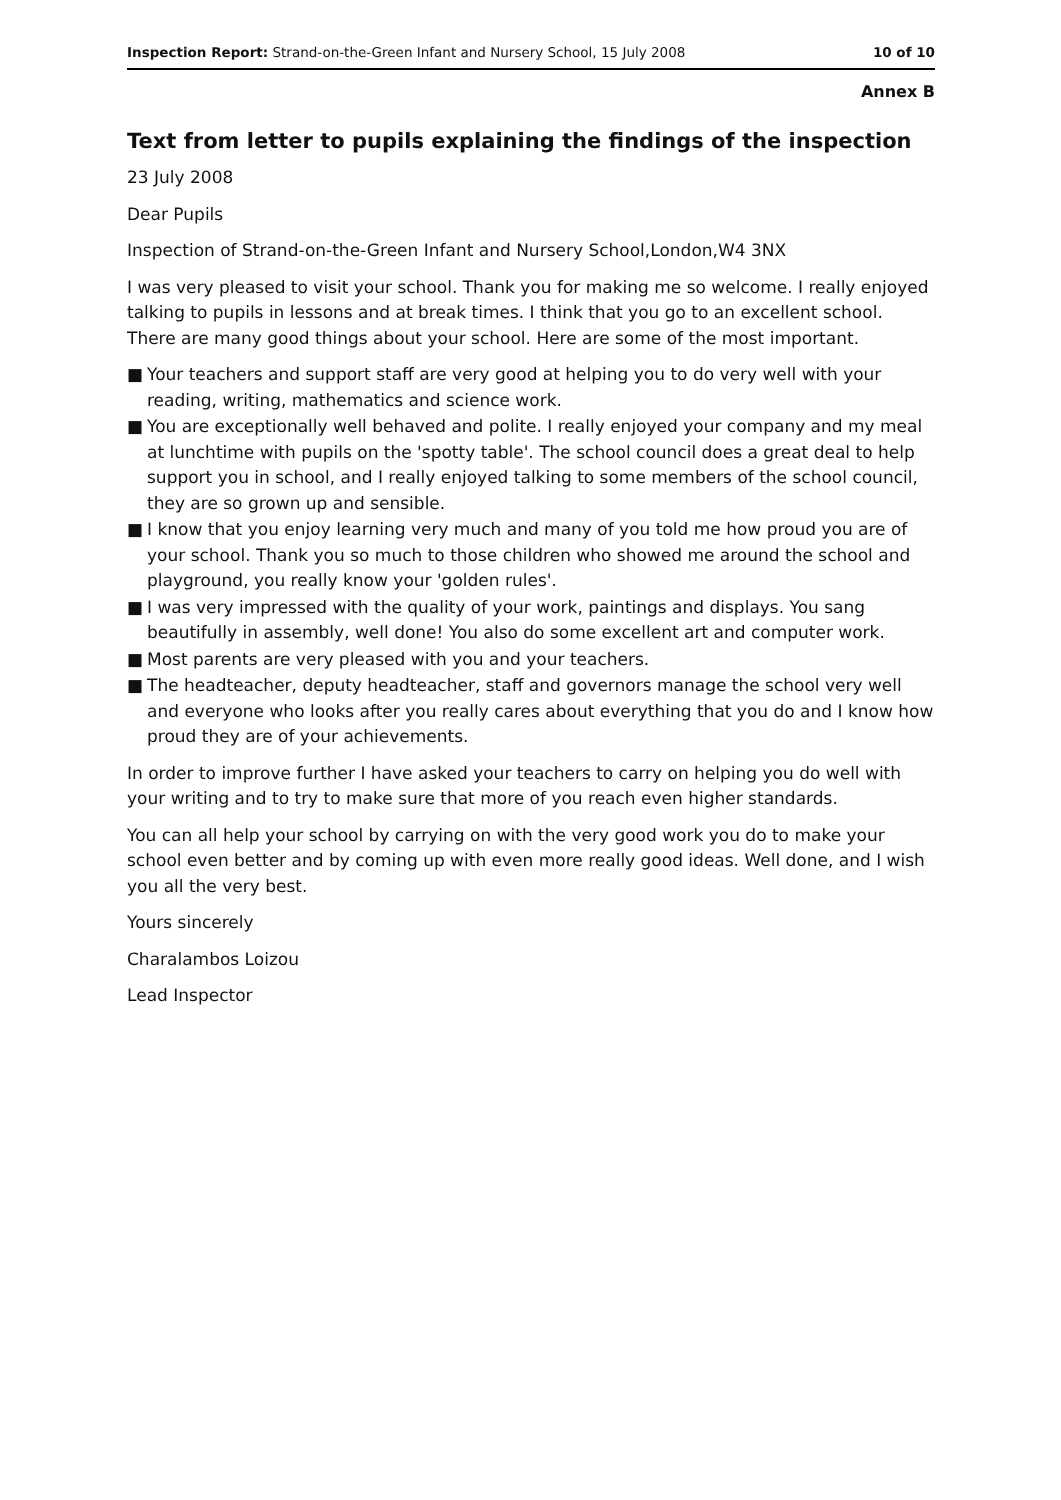Inspection Report: Strand-on-the-Green Infant and Nursery School, 15 July 2008 10 of 10
Annex B
Text from letter to pupils explaining the findings of the inspection
23 July 2008
Dear Pupils
Inspection of Strand-on-the-Green Infant and Nursery School,London,W4 3NX
I was very pleased to visit your school. Thank you for making me so welcome. I really enjoyed talking to pupils in lessons and at break times. I think that you go to an excellent school. There are many good things about your school. Here are some of the most important.
■ Your teachers and support staff are very good at helping you to do very well with your reading, writing, mathematics and science work.
■ You are exceptionally well behaved and polite. I really enjoyed your company and my meal at lunchtime with pupils on the 'spotty table'. The school council does a great deal to help support you in school, and I really enjoyed talking to some members of the school council, they are so grown up and sensible.
■ I know that you enjoy learning very much and many of you told me how proud you are of your school. Thank you so much to those children who showed me around the school and playground, you really know your 'golden rules'.
■ I was very impressed with the quality of your work, paintings and displays. You sang beautifully in assembly, well done! You also do some excellent art and computer work.
■ Most parents are very pleased with you and your teachers.
■ The headteacher, deputy headteacher, staff and governors manage the school very well and everyone who looks after you really cares about everything that you do and I know how proud they are of your achievements.
In order to improve further I have asked your teachers to carry on helping you do well with your writing and to try to make sure that more of you reach even higher standards.
You can all help your school by carrying on with the very good work you do to make your school even better and by coming up with even more really good ideas. Well done, and I wish you all the very best.
Yours sincerely
Charalambos Loizou
Lead Inspector